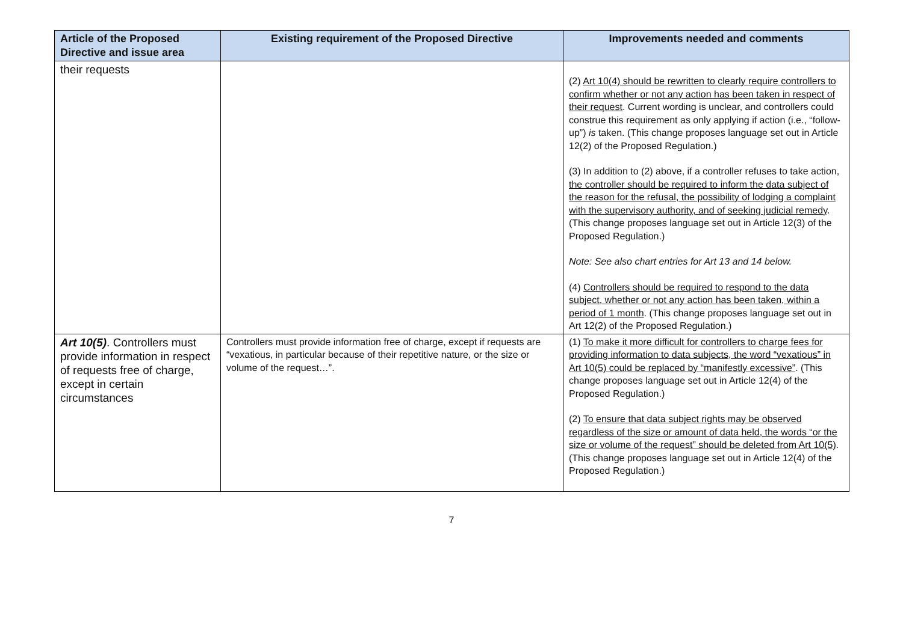| Article of the Proposed Directive and issue area | Existing requirement of the Proposed Directive | Improvements needed and comments |
| --- | --- | --- |
| their requests | | (2) Art 10(4) should be rewritten to clearly require controllers to confirm whether or not any action has been taken in respect of their request . Current wording is unclear, and controllers could construe this requirement as only applying if action (i.e., “follow-up”) is taken. (This change proposes language set out in Article 12(2) of the Proposed Regulation.) (3) In addition to (2) above, if a controller refuses to take action, the controller should be required to inform the data subject of the reason for the refusal, the possibility of lodging a complaint with the supervisory authority, and of seeking judicial remedy . (This change proposes language set out in Article 12(3) of the Proposed Regulation.) Note: See also chart entries for Art 13 and 14 below. (4) Controllers should be required to respond to the data subject, whether or not any action has been taken, within a period of 1 month . (This change proposes language set out in Art 12(2) of the Proposed Regulation.) |
| Art 10(5) . Controllers must provide information in respect of requests free of charge, except in certain circumstances | Controllers must provide information free of charge, except if requests are “vexatious, in particular because of their repetitive nature, or the size or volume of the request…”. | (1) To make it more difficult for controllers to charge fees for providing information to data subjects, the word “vexatious” in Art 10(5) could be replaced by “manifestly excessive” . (This change proposes language set out in Article 12(4) of the Proposed Regulation.) (2) To ensure that data subject rights may be observed regardless of the size or amount of data held, the words “or the size or volume of the request” should be deleted from Art 10(5) . (This change proposes language set out in Article 12(4) of the Proposed Regulation.) |
7